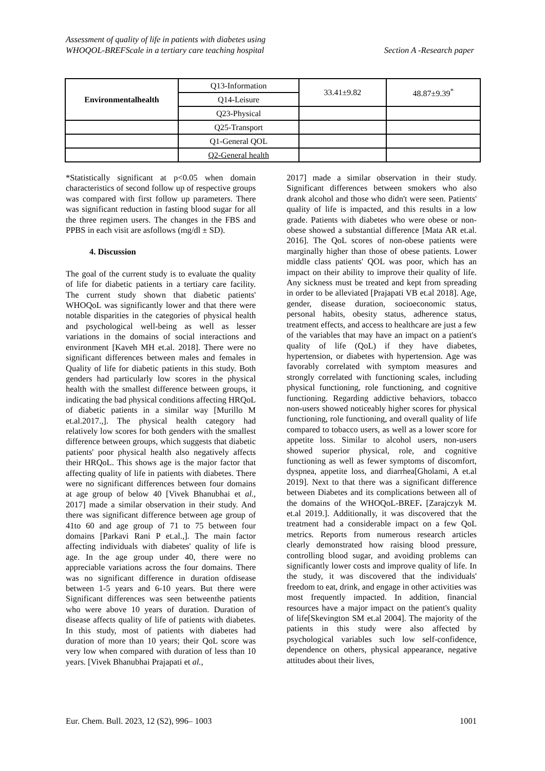Assessment of quality of life in patients with diabetes using
WHOQOL-BREFScale in a tertiary care teaching hospital
Section A -Research paper
| Environmentalhealth | Q13-Information | 33.41±9.82 | 48.87±9.39<sup>*</sup> |
| | Q14-Leisure | | |
| | Q23-Physical | | |
| | Q25-Transport | | |
| | Q1-General QOL | | |
| | Q2-General health | | |
*Statistically significant at p<0.05 when domain characteristics of second follow up of respective groups was compared with first follow up parameters. There was significant reduction in fasting blood sugar for all the three regimen users. The changes in the FBS and PPBS in each visit are asfollows (mg/dl ± SD).
4. Discussion
The goal of the current study is to evaluate the quality of life for diabetic patients in a tertiary care facility. The current study shown that diabetic patients' WHOQoL was significantly lower and that there were notable disparities in the categories of physical health and psychological well-being as well as lesser variations in the domains of social interactions and environment [Kaveh MH et.al. 2018]. There were no significant differences between males and females in Quality of life for diabetic patients in this study. Both genders had particularly low scores in the physical health with the smallest difference between groups, it indicating the bad physical conditions affecting HRQoL of diabetic patients in a similar way [Murillo M et.al.2017.,]. The physical health category had relatively low scores for both genders with the smallest difference between groups, which suggests that diabetic patients' poor physical health also negatively affects their HRQoL. This shows age is the major factor that affecting quality of life in patients with diabetes. There were no significant differences between four domains at age group of below 40 [Vivek Bhanubhai et al., 2017] made a similar observation in their study. And there was significant difference between age group of 41to 60 and age group of 71 to 75 between four domains [Parkavi Rani P et.al.,]. The main factor affecting individuals with diabetes' quality of life is age. In the age group under 40, there were no appreciable variations across the four domains. There was no significant difference in duration ofdisease between 1-5 years and 6-10 years. But there were Significant differences was seen betweenthe patients who were above 10 years of duration. Duration of disease affects quality of life of patients with diabetes. In this study, most of patients with diabetes had duration of more than 10 years; their QoL score was very low when compared with duration of less than 10 years. [Vivek Bhanubhai Prajapati et al.,
2017] made a similar observation in their study. Significant differences between smokers who also drank alcohol and those who didn't were seen. Patients' quality of life is impacted, and this results in a low grade. Patients with diabetes who were obese or non-obese showed a substantial difference [Mata AR et.al. 2016]. The QoL scores of non-obese patients were marginally higher than those of obese patients. Lower middle class patients' QOL was poor, which has an impact on their ability to improve their quality of life. Any sickness must be treated and kept from spreading in order to be alleviated [Prajapati VB et.al 2018]. Age, gender, disease duration, socioeconomic status, personal habits, obesity status, adherence status, treatment effects, and access to healthcare are just a few of the variables that may have an impact on a patient's quality of life (QoL) if they have diabetes, hypertension, or diabetes with hypertension. Age was favorably correlated with symptom measures and strongly correlated with functioning scales, including physical functioning, role functioning, and cognitive functioning. Regarding addictive behaviors, tobacco non-users showed noticeably higher scores for physical functioning, role functioning, and overall quality of life compared to tobacco users, as well as a lower score for appetite loss. Similar to alcohol users, non-users showed superior physical, role, and cognitive functioning as well as fewer symptoms of discomfort, dyspnea, appetite loss, and diarrhea[Gholami, A et.al 2019]. Next to that there was a significant difference between Diabetes and its complications between all of the domains of the WHOQoL-BREF. [Zarajczyk M. et.al 2019.]. Additionally, it was discovered that the treatment had a considerable impact on a few QoL metrics. Reports from numerous research articles clearly demonstrated how raising blood pressure, controlling blood sugar, and avoiding problems can significantly lower costs and improve quality of life. In the study, it was discovered that the individuals' freedom to eat, drink, and engage in other activities was most frequently impacted. In addition, financial resources have a major impact on the patient's quality of life[Skevington SM et.al 2004]. The majority of the patients in this study were also affected by psychological variables such low self-confidence, dependence on others, physical appearance, negative attitudes about their lives,
Eur. Chem. Bull. 2023, 12 (S2), 996– 1003 1001